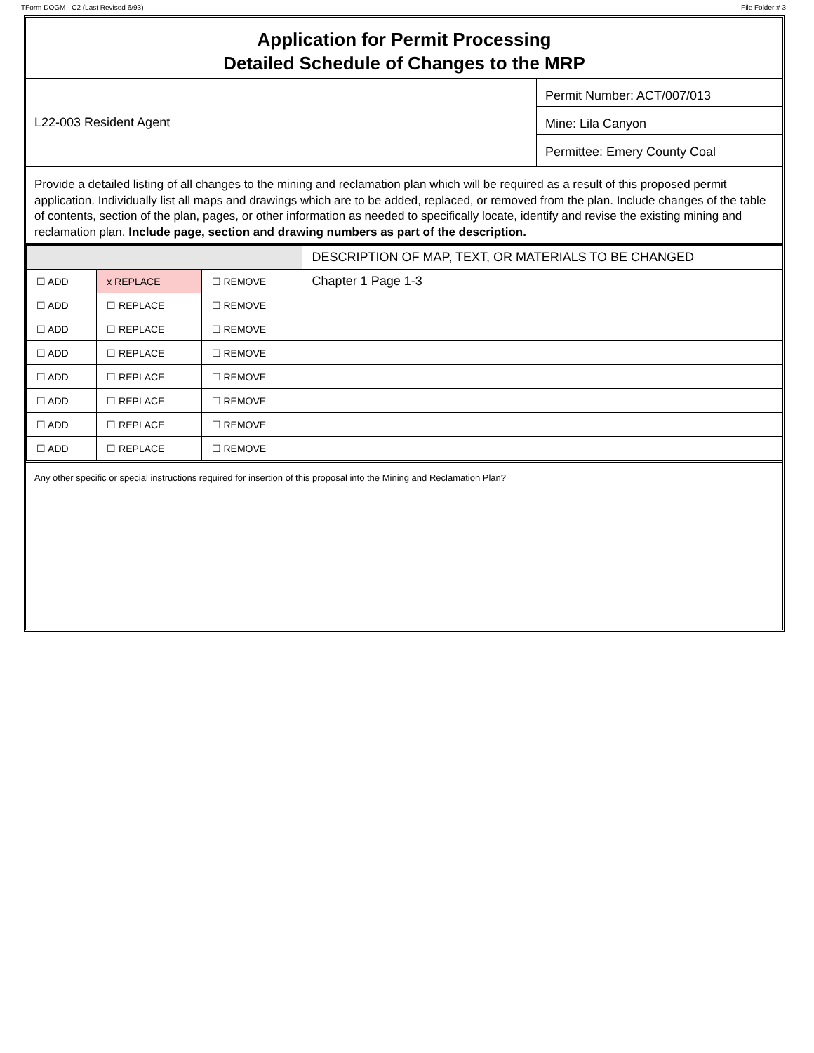TForm DOGM - C2 (Last Revised 6/93) File Folder # 3
Application for Permit Processing
Detailed Schedule of Changes to the MRP
L22-003 Resident Agent
Permit Number: ACT/007/013
Mine: Lila Canyon
Permittee: Emery County Coal
Provide a detailed listing of all changes to the mining and reclamation plan which will be required as a result of this proposed permit application. Individually list all maps and drawings which are to be added, replaced, or removed from the plan. Include changes of the table of contents, section of the plan, pages, or other information as needed to specifically locate, identify and revise the existing mining and reclamation plan. Include page, section and drawing numbers as part of the description.
| | | | DESCRIPTION OF MAP, TEXT, OR MATERIALS TO BE CHANGED |
| --- | --- | --- | --- |
| ☐ ADD | x REPLACE | ☐ REMOVE | Chapter 1 Page 1-3 |
| ☐ ADD | ☐ REPLACE | ☐ REMOVE | |
| ☐ ADD | ☐ REPLACE | ☐ REMOVE | |
| ☐ ADD | ☐ REPLACE | ☐ REMOVE | |
| ☐ ADD | ☐ REPLACE | ☐ REMOVE | |
| ☐ ADD | ☐ REPLACE | ☐ REMOVE | |
| ☐ ADD | ☐ REPLACE | ☐ REMOVE | |
| ☐ ADD | ☐ REPLACE | ☐ REMOVE | |
Any other specific or special instructions required for insertion of this proposal into the Mining and Reclamation Plan?